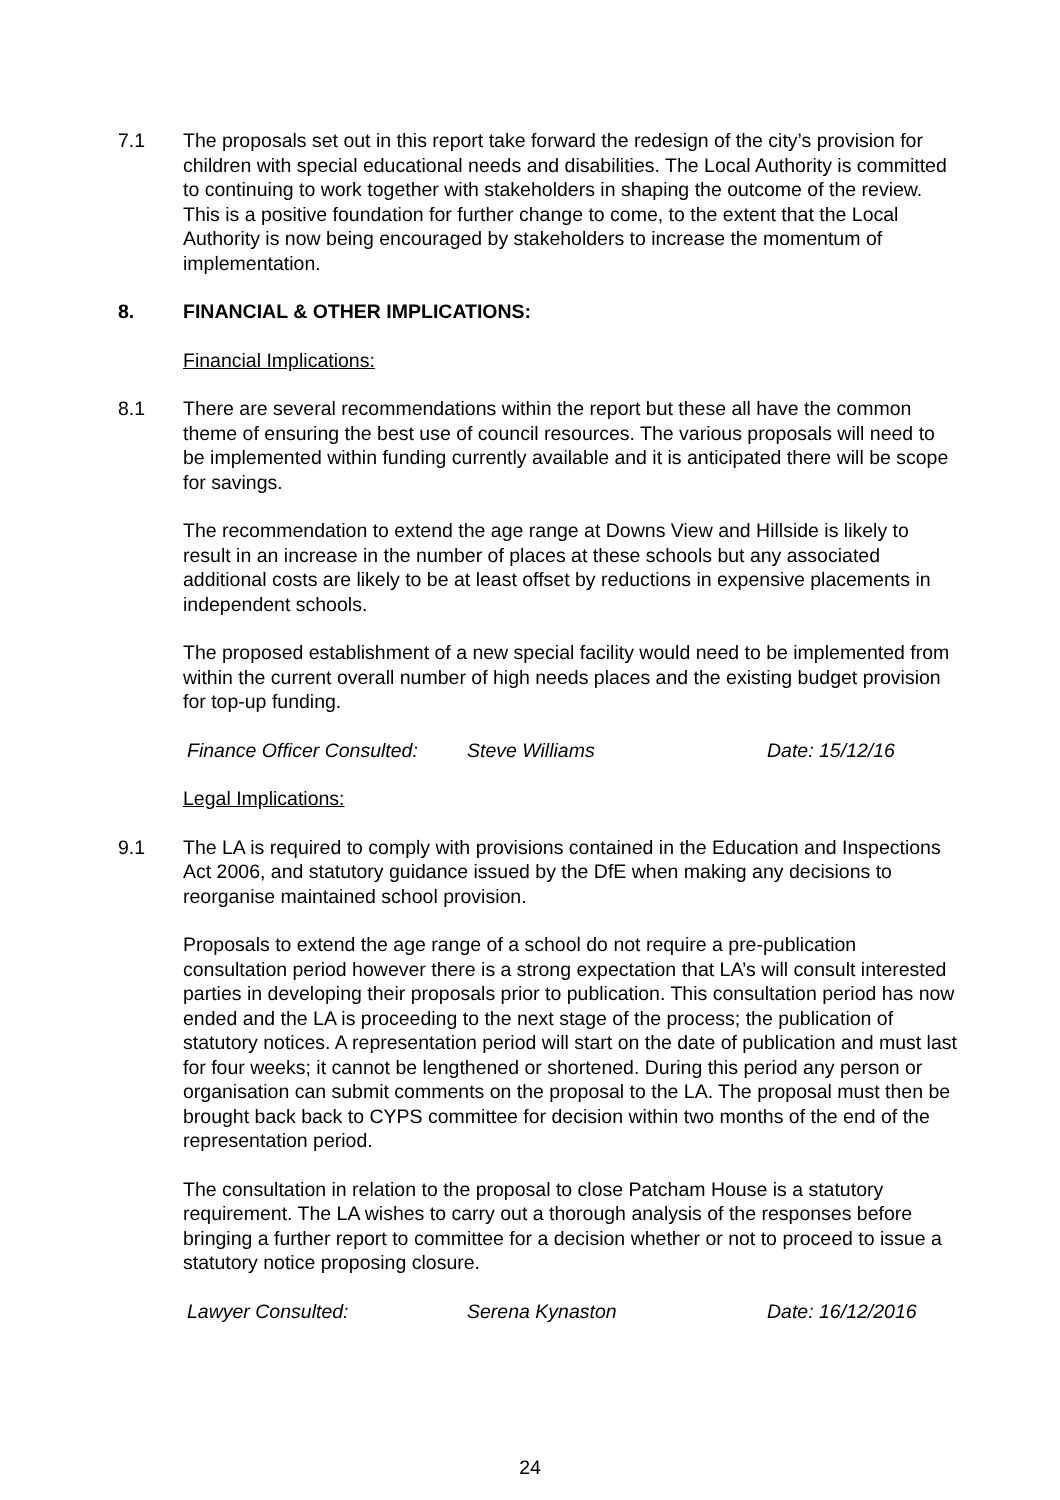7.1 The proposals set out in this report take forward the redesign of the city’s provision for children with special educational needs and disabilities. The Local Authority is committed to continuing to work together with stakeholders in shaping the outcome of the review. This is a positive foundation for further change to come, to the extent that the Local Authority is now being encouraged by stakeholders to increase the momentum of implementation.
8. FINANCIAL & OTHER IMPLICATIONS:
Financial Implications:
8.1 There are several recommendations within the report but these all have the common theme of ensuring the best use of council resources. The various proposals will need to be implemented within funding currently available and it is anticipated there will be scope for savings.
The recommendation to extend the age range at Downs View and Hillside is likely to result in an increase in the number of places at these schools but any associated additional costs are likely to be at least offset by reductions in expensive placements in independent schools.
The proposed establishment of a new special facility would need to be implemented from within the current overall number of high needs places and the existing budget provision for top-up funding.
Finance Officer Consulted: Steve Williams Date: 15/12/16
Legal Implications:
9.1 The LA is required to comply with provisions contained in the Education and Inspections Act 2006, and statutory guidance issued by the DfE when making any decisions to reorganise maintained school provision.
Proposals to extend the age range of a school do not require a pre-publication consultation period however there is a strong expectation that LA’s will consult interested parties in developing their proposals prior to publication. This consultation period has now ended and the LA is proceeding to the next stage of the process; the publication of statutory notices. A representation period will start on the date of publication and must last for four weeks; it cannot be lengthened or shortened. During this period any person or organisation can submit comments on the proposal to the LA. The proposal must then be brought back back to CYPS committee for decision within two months of the end of the representation period.
The consultation in relation to the proposal to close Patcham House is a statutory requirement. The LA wishes to carry out a thorough analysis of the responses before bringing a further report to committee for a decision whether or not to proceed to issue a statutory notice proposing closure.
Lawyer Consulted: Serena Kynaston Date: 16/12/2016
24